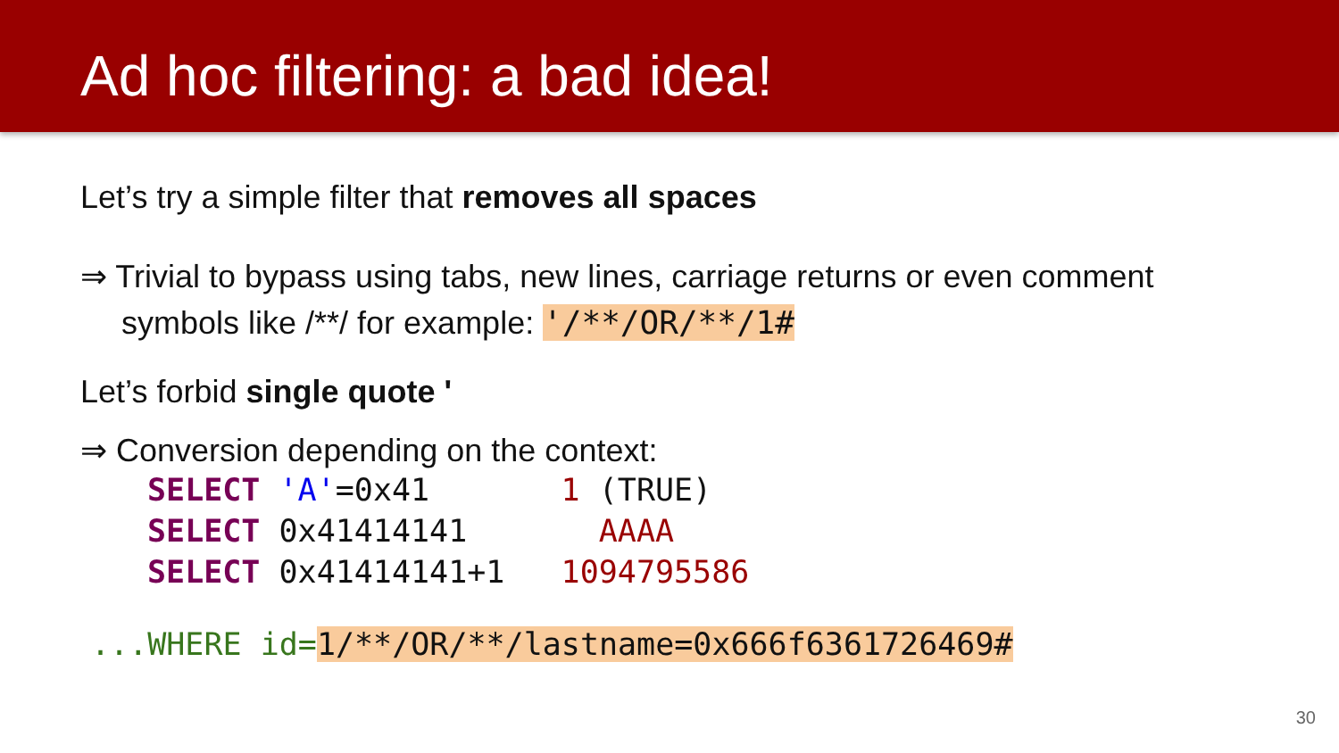Ad hoc filtering: a bad idea!
Let’s try a simple filter that removes all spaces
⇒ Trivial to bypass using tabs, new lines, carriage returns or even comment symbols like /**/ for example: '/**/OR/**/1#
Let’s forbid single quote '
⇒ Conversion depending on the context:
SELECT 'A'=0x41       1 (TRUE)
SELECT 0x41414141       AAAA
SELECT 0x41414141+1   1094795586
...WHERE id=1/**/OR/**/lastname=0x666f6361726469#
30